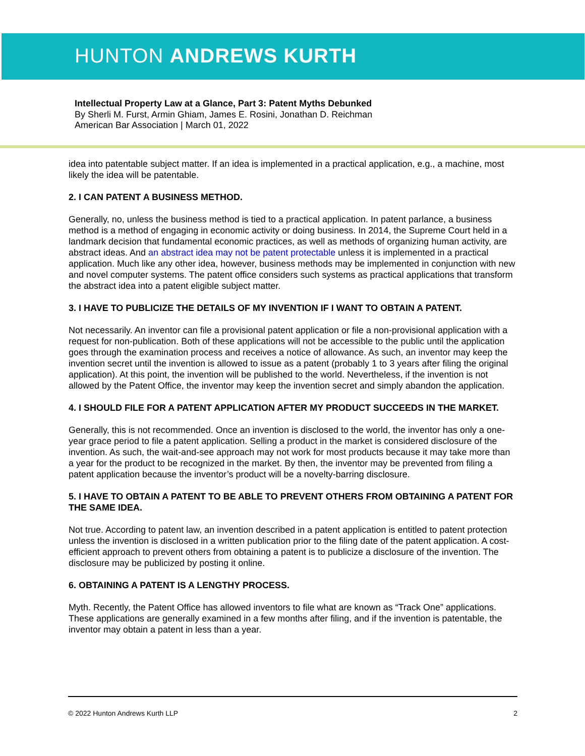HUNTON ANDREWS KURTH
Intellectual Property Law at a Glance, Part 3: Patent Myths Debunked
By Sherli M. Furst, Armin Ghiam, James E. Rosini, Jonathan D. Reichman
American Bar Association | March 01, 2022
idea into patentable subject matter. If an idea is implemented in a practical application, e.g., a machine, most likely the idea will be patentable.
2. I CAN PATENT A BUSINESS METHOD.
Generally, no, unless the business method is tied to a practical application. In patent parlance, a business method is a method of engaging in economic activity or doing business. In 2014, the Supreme Court held in a landmark decision that fundamental economic practices, as well as methods of organizing human activity, are abstract ideas. And an abstract idea may not be patent protectable unless it is implemented in a practical application. Much like any other idea, however, business methods may be implemented in conjunction with new and novel computer systems. The patent office considers such systems as practical applications that transform the abstract idea into a patent eligible subject matter.
3. I HAVE TO PUBLICIZE THE DETAILS OF MY INVENTION IF I WANT TO OBTAIN A PATENT.
Not necessarily. An inventor can file a provisional patent application or file a non-provisional application with a request for non-publication. Both of these applications will not be accessible to the public until the application goes through the examination process and receives a notice of allowance. As such, an inventor may keep the invention secret until the invention is allowed to issue as a patent (probably 1 to 3 years after filing the original application). At this point, the invention will be published to the world. Nevertheless, if the invention is not allowed by the Patent Office, the inventor may keep the invention secret and simply abandon the application.
4. I SHOULD FILE FOR A PATENT APPLICATION AFTER MY PRODUCT SUCCEEDS IN THE MARKET.
Generally, this is not recommended. Once an invention is disclosed to the world, the inventor has only a one-year grace period to file a patent application. Selling a product in the market is considered disclosure of the invention. As such, the wait-and-see approach may not work for most products because it may take more than a year for the product to be recognized in the market. By then, the inventor may be prevented from filing a patent application because the inventor’s product will be a novelty-barring disclosure.
5. I HAVE TO OBTAIN A PATENT TO BE ABLE TO PREVENT OTHERS FROM OBTAINING A PATENT FOR THE SAME IDEA.
Not true. According to patent law, an invention described in a patent application is entitled to patent protection unless the invention is disclosed in a written publication prior to the filing date of the patent application. A cost-efficient approach to prevent others from obtaining a patent is to publicize a disclosure of the invention. The disclosure may be publicized by posting it online.
6. OBTAINING A PATENT IS A LENGTHY PROCESS.
Myth. Recently, the Patent Office has allowed inventors to file what are known as “Track One” applications. These applications are generally examined in a few months after filing, and if the invention is patentable, the inventor may obtain a patent in less than a year.
© 2022 Hunton Andrews Kurth LLP 2